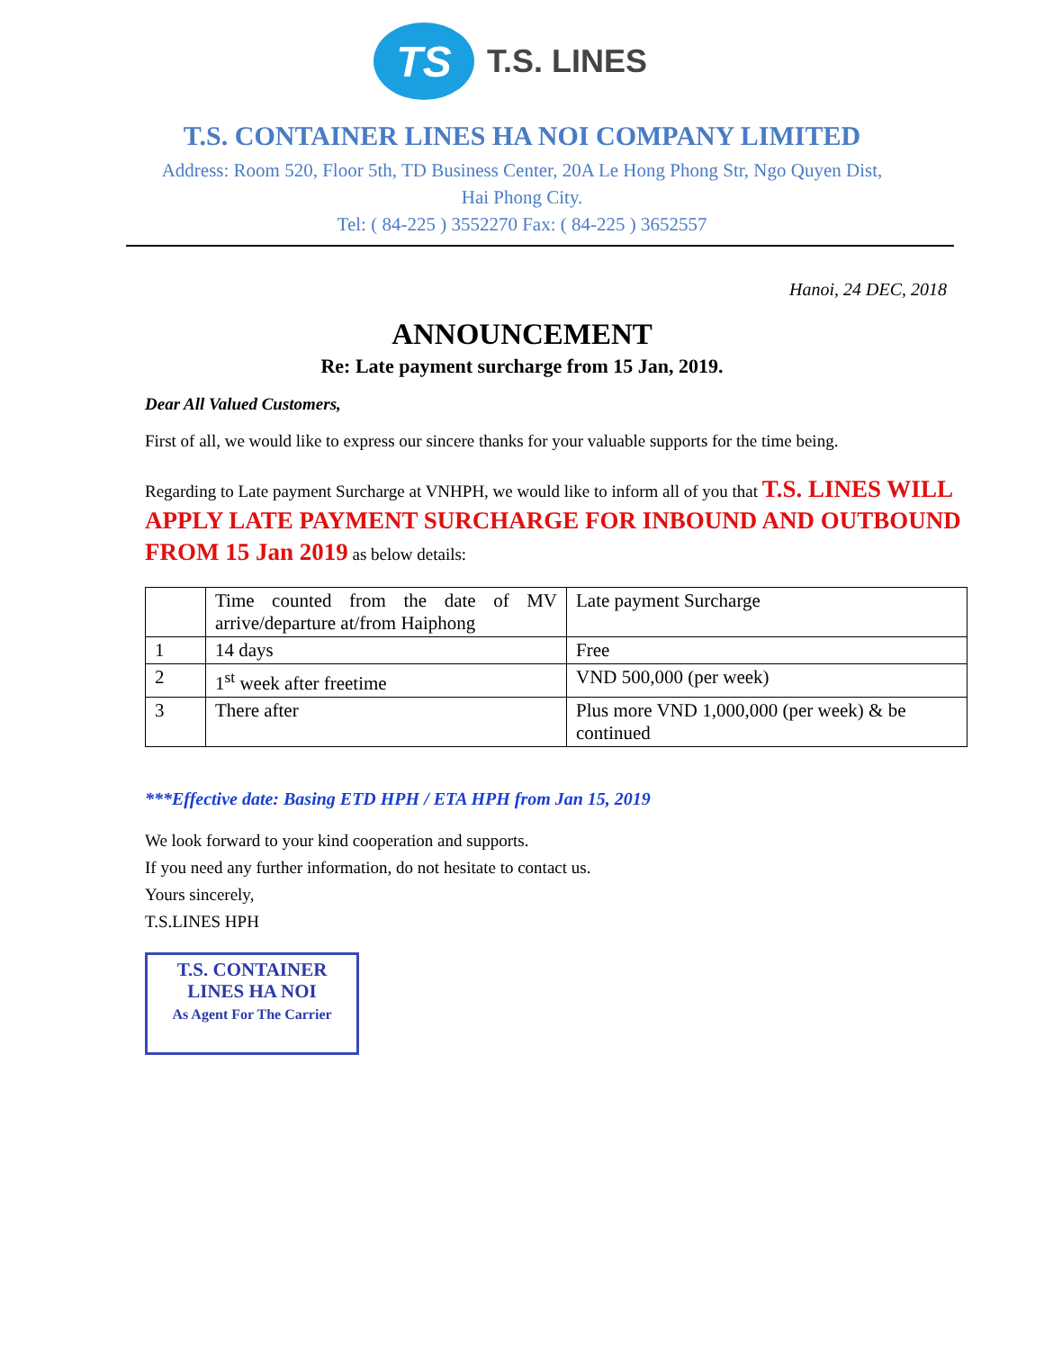TS
T.S. LINES
T.S. CONTAINER LINES HA NOI COMPANY LIMITED
Address: Room 520, Floor 5th, TD Business Center, 20A Le Hong Phong Str, Ngo Quyen Dist,
Hai Phong City.
Tel: ( 84-225 ) 3552270 Fax: ( 84-225 ) 3652557
Hanoi, 24 DEC, 2018
ANNOUNCEMENT
Re: Late payment surcharge from 15 Jan, 2019.
Dear All Valued Customers,
First of all, we would like to express our sincere thanks for your valuable supports for the time being.
Regarding to Late payment Surcharge at VNHPH, we would like to inform all of you that T.S. LINES WILL APPLY LATE PAYMENT SURCHARGE FOR INBOUND AND OUTBOUND FROM 15 Jan 2019 as below details:
| | Time counted from the date of MV arrive/departure at/from Haiphong | Late payment Surcharge |
| 1 | 14 days | Free |
| 2 | 1<sup>st</sup> week after freetime | VND 500,000 (per week) |
| 3 | There after | Plus more VND 1,000,000 (per week) & be continued |
***Effective date: Basing ETD HPH / ETA HPH from Jan 15, 2019
We look forward to your kind cooperation and supports.
If you need any further information, do not hesitate to contact us.
Yours sincerely,
T.S.LINES HPH
T.S. CONTAINER
LINES HA NOI
As Agent For The Carrier